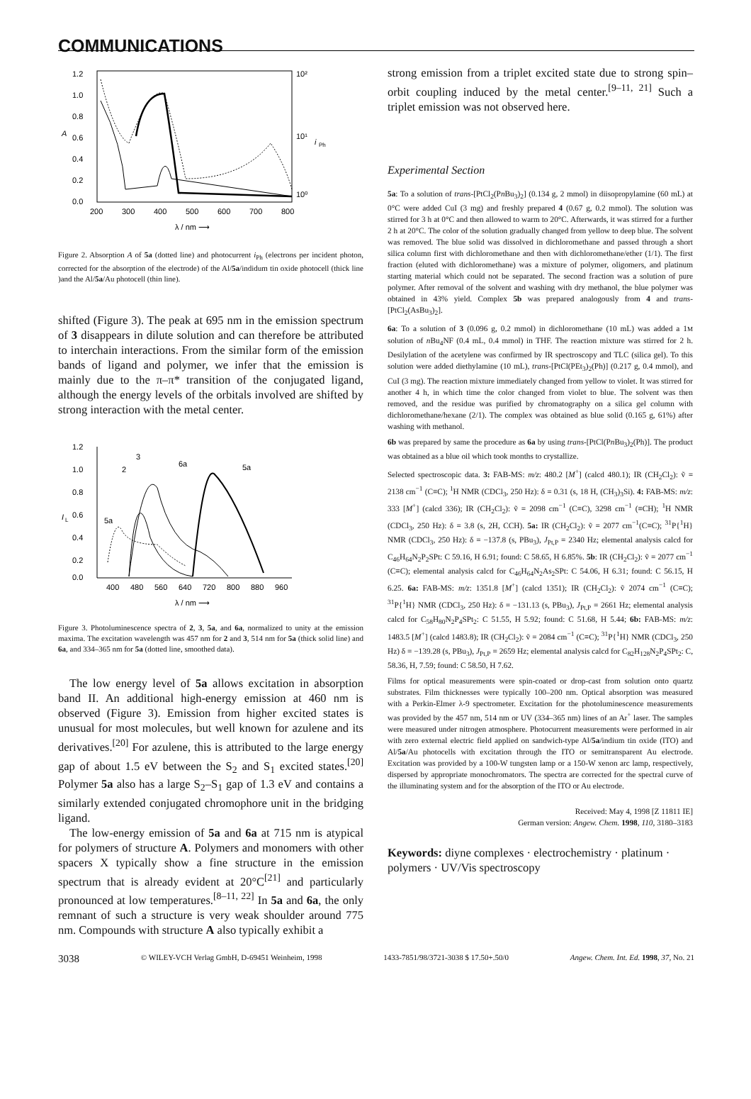COMMUNICATIONS
1.2
1.0
0.8
0.6
0.4
0.2
0.0
A
10²
10¹
10⁰
i
Ph
200
300
400
500
600
700
800
λ / nm ⟶
Figure 2. Absorption A of 5a (dotted line) and photocurrent i<sub>Ph</sub> (electrons per incident photon, corrected for the absorption of the electrode) of the Al/5a/indidum tin oxide photocell (thick line )and the Al/5a/Au photocell (thin line).
shifted (Figure 3). The peak at 695 nm in the emission spectrum of 3 disappears in dilute solution and can therefore be attributed to interchain interactions. From the similar form of the emission bands of ligand and polymer, we infer that the emission is mainly due to the π–π* transition of the conjugated ligand, although the energy levels of the orbitals involved are shifted by strong interaction with the metal center.
1.2
1.0
0.8
0.6
0.4
0.2
0.0
I
L
400
480
560
640
720
800
880
960
λ / nm ⟶
2
3
6a
5a
5a
Figure 3. Photoluminescence spectra of 2, 3, 5a, and 6a, normalized to unity at the emission maxima. The excitation wavelength was 457 nm for 2 and 3, 514 nm for 5a (thick solid line) and 6a, and 334–365 nm for 5a (dotted line, smoothed data).
The low energy level of 5a allows excitation in absorption band II. An additional high-energy emission at 460 nm is observed (Figure 3). Emission from higher excited states is unusual for most molecules, but well known for azulene and its derivatives.<sup>[20]</sup> For azulene, this is attributed to the large energy gap of about 1.5 eV between the S<sub>2</sub> and S<sub>1</sub> excited states.<sup>[20]</sup> Polymer 5a also has a large S<sub>2</sub>–S<sub>1</sub> gap of 1.3 eV and contains a similarly extended conjugated chromophore unit in the bridging ligand.
The low-energy emission of 5a and 6a at 715 nm is atypical for polymers of structure A. Polymers and monomers with other spacers X typically show a fine structure in the emission spectrum that is already evident at 20°C<sup>[21]</sup> and particularly pronounced at low temperatures.<sup>[8–11, 22]</sup> In 5a and 6a, the only remnant of such a structure is very weak shoulder around 775 nm. Compounds with structure A also typically exhibit a
strong emission from a triplet excited state due to strong spin–orbit coupling induced by the metal center.<sup>[9–11, 21]</sup> Such a triplet emission was not observed here.
Experimental Section
5a: To a solution of trans-[PtCl<sub>2</sub>(Pn Bu<sub>3</sub>)<sub>2</sub>] (0.134 g, 2 mmol) in diisopropylamine (60 mL) at 0°C were added CuI (3 mg) and freshly prepared 4 (0.67 g, 0.2 mmol). The solution was stirred for 3 h at 0°C and then allowed to warm to 20°C. Afterwards, it was stirred for a further 2 h at 20°C. The color of the solution gradually changed from yellow to deep blue. The solvent was removed. The blue solid was dissolved in dichloromethane and passed through a short silica column first with dichloromethane and then with dichloromethane/ether (1/1). The first fraction (eluted with dichloromethane) was a mixture of polymer, oligomers, and platinum starting material which could not be separated. The second fraction was a solution of pure polymer. After removal of the solvent and washing with dry methanol, the blue polymer was obtained in 43% yield. Complex 5b was prepared analogously from 4 and trans-[PtCl<sub>2</sub>(AsBu<sub>3</sub>)<sub>2</sub>].
6a: To a solution of 3 (0.096 g, 0.2 mmol) in dichloromethane (10 mL) was added a 1M solution of n Bu<sub>4</sub>NF (0.4 mL, 0.4 mmol) in THF. The reaction mixture was stirred for 2 h. Desilylation of the acetylene was confirmed by IR spectroscopy and TLC (silica gel). To this solution were added diethylamine (10 mL), trans-[PtCl(PEt<sub>3</sub>)<sub>2</sub>(Ph)] (0.217 g, 0.4 mmol), and CuI (3 mg). The reaction mixture immediately changed from yellow to violet. It was stirred for another 4 h, in which time the color changed from violet to blue. The solvent was then removed, and the residue was purified by chromatography on a silica gel column with dichloromethane/hexane (2/1). The complex was obtained as blue solid (0.165 g, 61%) after washing with methanol.
6b was prepared by same the procedure as 6a by using trans-[PtCl(Pn Bu<sub>3</sub>)<sub>2</sub>(Ph)]. The product was obtained as a blue oil which took months to crystallize.
Selected spectroscopic data. 3: FAB-MS: m/z: 480.2 [M<sup>+</sup>] (calcd 480.1); IR (CH<sub>2</sub>Cl<sub>2</sub>): ṽ = 2138 cm<sup>−1</sup> (C≡C); <sup>1</sup>H NMR (CDCl<sub>3</sub>, 250 Hz): δ = 0.31 (s, 18 H, (CH<sub>3</sub>)<sub>3</sub>Si). 4: FAB-MS: m/z: 333 [M<sup>+</sup>] (calcd 336); IR (CH<sub>2</sub>Cl<sub>2</sub>): ṽ = 2098 cm<sup>−1</sup> (C≡C), 3298 cm<sup>−1</sup> (≡CH); <sup>1</sup>H NMR (CDCl<sub>3</sub>, 250 Hz): δ = 3.8 (s, 2H, CCH). 5a: IR (CH<sub>2</sub>Cl<sub>2</sub>): ṽ = 2077 cm<sup>−1</sup>(C≡C); <sup>31</sup>P{<sup>1</sup>H} NMR (CDCl<sub>3</sub>, 250 Hz): δ = −137.8 (s, PBu<sub>3</sub>), J<sub>Pt,P</sub> = 2340 Hz; elemental analysis calcd for C<sub>46</sub>H<sub>64</sub>N<sub>2</sub>P<sub>2</sub>SPt: C 59.16, H 6.91; found: C 58.65, H 6.85%. 5b: IR (CH<sub>2</sub>Cl<sub>2</sub>): ṽ = 2077 cm<sup>−1</sup> (C≡C); elemental analysis calcd for C<sub>46</sub>H<sub>64</sub>N<sub>2</sub>As<sub>2</sub>SPt: C 54.06, H 6.31; found: C 56.15, H 6.25. 6a: FAB-MS: m/z: 1351.8 [M<sup>+</sup>] (calcd 1351); IR (CH<sub>2</sub>Cl<sub>2</sub>): ṽ 2074 cm<sup>−1</sup> (C≡C); <sup>31</sup>P{<sup>1</sup>H} NMR (CDCl<sub>3</sub>, 250 Hz): δ = −131.13 (s, PBu<sub>3</sub>), J<sub>Pt,P</sub> = 2661 Hz; elemental analysis calcd for C<sub>58</sub>H<sub>80</sub>N<sub>2</sub>P<sub>4</sub>SPt<sub>2</sub>: C 51.55, H 5.92; found: C 51.68, H 5.44; 6b: FAB-MS: m/z: 1483.5 [M<sup>+</sup>] (calcd 1483.8); IR (CH<sub>2</sub>Cl<sub>2</sub>): ṽ = 2084 cm<sup>−1</sup> (C≡C); <sup>31</sup>P{<sup>1</sup>H} NMR (CDCl<sub>3</sub>, 250 Hz) δ = −139.28 (s, PBu<sub>3</sub>), J<sub>Pt,P</sub> = 2659 Hz; elemental analysis calcd for C<sub>82</sub>H<sub>128</sub>N<sub>2</sub>P<sub>4</sub>SPt<sub>2</sub>: C, 58.36, H, 7.59; found: C 58.50, H 7.62.
Films for optical measurements were spin-coated or drop-cast from solution onto quartz substrates. Film thicknesses were typically 100–200 nm. Optical absorption was measured with a Perkin-Elmer λ-9 spectrometer. Excitation for the photoluminescence measurements was provided by the 457 nm, 514 nm or UV (334–365 nm) lines of an Ar<sup>+</sup> laser. The samples were measured under nitrogen atmosphere. Photocurrent measurements were performed in air with zero external electric field applied on sandwich-type Al/5a/indium tin oxide (ITO) and Al/5a/Au photocells with excitation through the ITO or semitransparent Au electrode. Excitation was provided by a 100-W tungsten lamp or a 150-W xenon arc lamp, respectively, dispersed by appropriate monochromators. The spectra are corrected for the spectral curve of the illuminating system and for the absorption of the ITO or Au electrode.
Received: May 4, 1998 [Z 11811 IE]
German version: Angew. Chem. 1998, 110, 3180–3183
Keywords: diyne complexes · electrochemistry · platinum · polymers · UV/Vis spectroscopy
3038 © WILEY-VCH Verlag GmbH, D-69451 Weinheim, 1998 1433-7851/98/3721-3038 $ 17.50+.50/0 Angew. Chem. Int. Ed. 1998, 37, No. 21